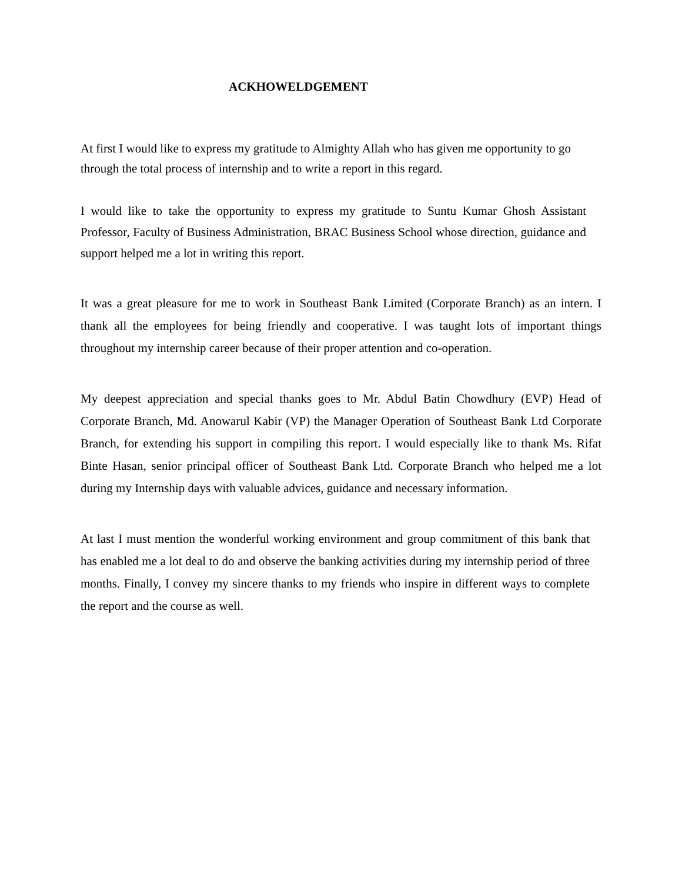ACKHOWELDGEMENT
At first I would like to express my gratitude to Almighty Allah who has given me opportunity to go through the total process of internship and to write a report in this regard.
I would like to take the opportunity to express my gratitude to Suntu Kumar Ghosh Assistant Professor, Faculty of Business Administration, BRAC Business School whose direction, guidance and support helped me a lot in writing this report.
It was a great pleasure for me to work in Southeast Bank Limited (Corporate Branch) as an intern. I thank all the employees for being friendly and cooperative. I was taught lots of important things throughout my internship career because of their proper attention and co-operation.
My deepest appreciation and special thanks goes to Mr. Abdul Batin Chowdhury (EVP) Head of Corporate Branch, Md. Anowarul Kabir (VP) the Manager Operation of Southeast Bank Ltd Corporate Branch, for extending his support in compiling this report. I would especially like to thank Ms. Rifat Binte Hasan, senior principal officer of Southeast Bank Ltd. Corporate Branch who helped me a lot during my Internship days with valuable advices, guidance and necessary information.
At last I must mention the wonderful working environment and group commitment of this bank that has enabled me a lot deal to do and observe the banking activities during my internship period of three months. Finally, I convey my sincere thanks to my friends who inspire in different ways to complete the report and the course as well.